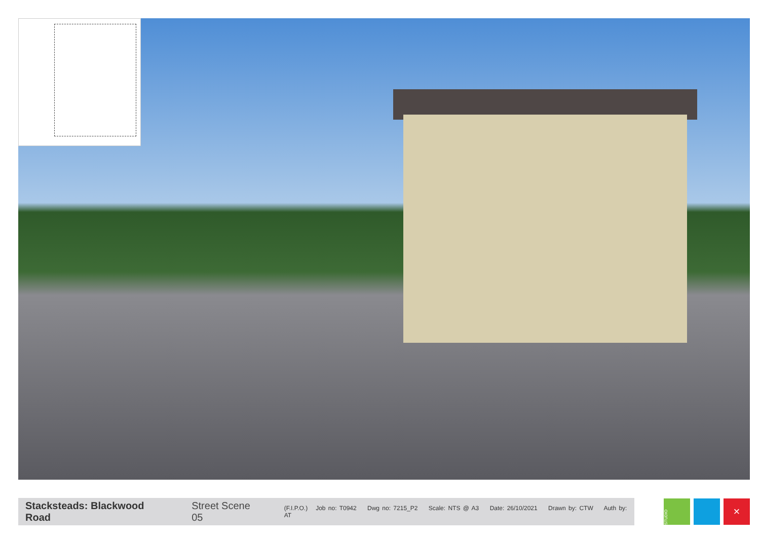Stacksteads: Blackwood Road Street Scene 05 (F.I.P.O.) Job no: T0942 Dwg no: 7215_P2 Scale: NTS @ A3 Date: 26/10/2021 Drawn by: CTW Auth by: AT
STUDIO
×